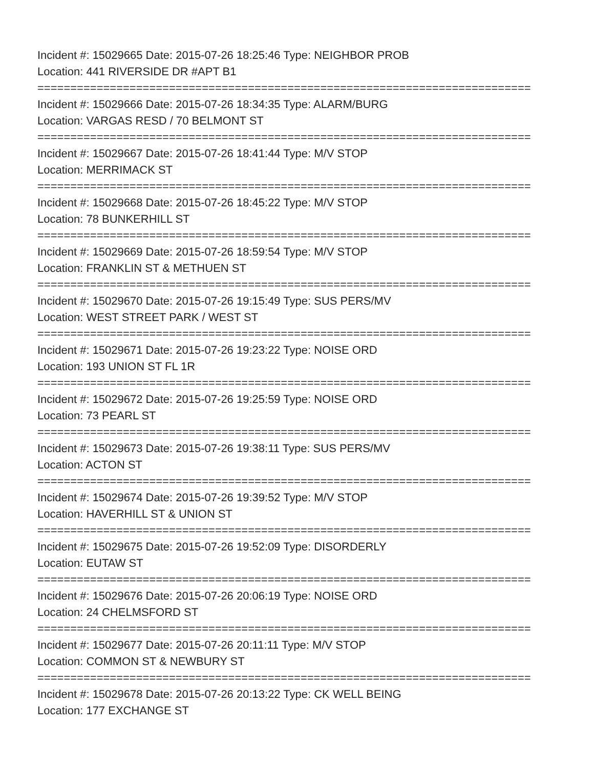Incident #: 15029665 Date: 2015-07-26 18:25:46 Type: NEIGHBOR PROB
Location: 441 RIVERSIDE DR #APT B1
===========================================================================
Incident #: 15029666 Date: 2015-07-26 18:34:35 Type: ALARM/BURG
Location: VARGAS RESD / 70 BELMONT ST
===========================================================================
Incident #: 15029667 Date: 2015-07-26 18:41:44 Type: M/V STOP
Location: MERRIMACK ST
===========================================================================
Incident #: 15029668 Date: 2015-07-26 18:45:22 Type: M/V STOP
Location: 78 BUNKERHILL ST
===========================================================================
Incident #: 15029669 Date: 2015-07-26 18:59:54 Type: M/V STOP
Location: FRANKLIN ST & METHUEN ST
===========================================================================
Incident #: 15029670 Date: 2015-07-26 19:15:49 Type: SUS PERS/MV
Location: WEST STREET PARK / WEST ST
===========================================================================
Incident #: 15029671 Date: 2015-07-26 19:23:22 Type: NOISE ORD
Location: 193 UNION ST FL 1R
===========================================================================
Incident #: 15029672 Date: 2015-07-26 19:25:59 Type: NOISE ORD
Location: 73 PEARL ST
===========================================================================
Incident #: 15029673 Date: 2015-07-26 19:38:11 Type: SUS PERS/MV
Location: ACTON ST
===========================================================================
Incident #: 15029674 Date: 2015-07-26 19:39:52 Type: M/V STOP
Location: HAVERHILL ST & UNION ST
===========================================================================
Incident #: 15029675 Date: 2015-07-26 19:52:09 Type: DISORDERLY
Location: EUTAW ST
===========================================================================
Incident #: 15029676 Date: 2015-07-26 20:06:19 Type: NOISE ORD
Location: 24 CHELMSFORD ST
===========================================================================
Incident #: 15029677 Date: 2015-07-26 20:11:11 Type: M/V STOP
Location: COMMON ST & NEWBURY ST
===========================================================================
Incident #: 15029678 Date: 2015-07-26 20:13:22 Type: CK WELL BEING
Location: 177 EXCHANGE ST